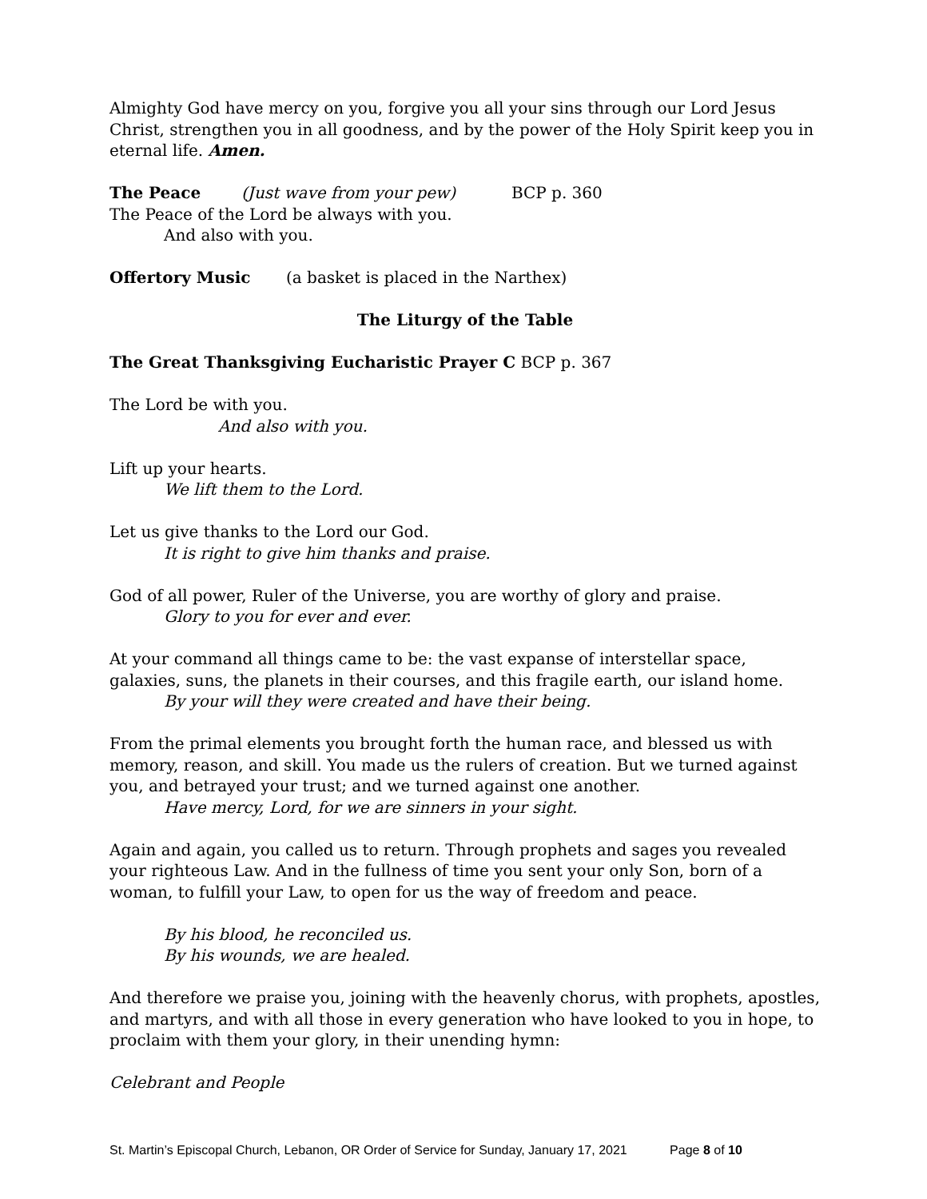Almighty God have mercy on you, forgive you all your sins through our Lord Jesus Christ, strengthen you in all goodness, and by the power of the Holy Spirit keep you in eternal life. Amen.
The Peace (Just wave from your pew) BCP p. 360
The Peace of the Lord be always with you.
And also with you.
Offertory Music (a basket is placed in the Narthex)
The Liturgy of the Table
The Great Thanksgiving Eucharistic Prayer C BCP p. 367
The Lord be with you.
And also with you.
Lift up your hearts.
We lift them to the Lord.
Let us give thanks to the Lord our God.
It is right to give him thanks and praise.
God of all power, Ruler of the Universe, you are worthy of glory and praise.
Glory to you for ever and ever.
At your command all things came to be: the vast expanse of interstellar space, galaxies, suns, the planets in their courses, and this fragile earth, our island home.
By your will they were created and have their being.
From the primal elements you brought forth the human race, and blessed us with memory, reason, and skill. You made us the rulers of creation. But we turned against you, and betrayed your trust; and we turned against one another.
Have mercy, Lord, for we are sinners in your sight.
Again and again, you called us to return. Through prophets and sages you revealed your righteous Law. And in the fullness of time you sent your only Son, born of a woman, to fulfill your Law, to open for us the way of freedom and peace.
By his blood, he reconciled us.
By his wounds, we are healed.
And therefore we praise you, joining with the heavenly chorus, with prophets, apostles, and martyrs, and with all those in every generation who have looked to you in hope, to proclaim with them your glory, in their unending hymn:
Celebrant and People
St. Martin’s Episcopal Church, Lebanon, OR Order of Service for Sunday, January 17, 2021 Page 8 of 10